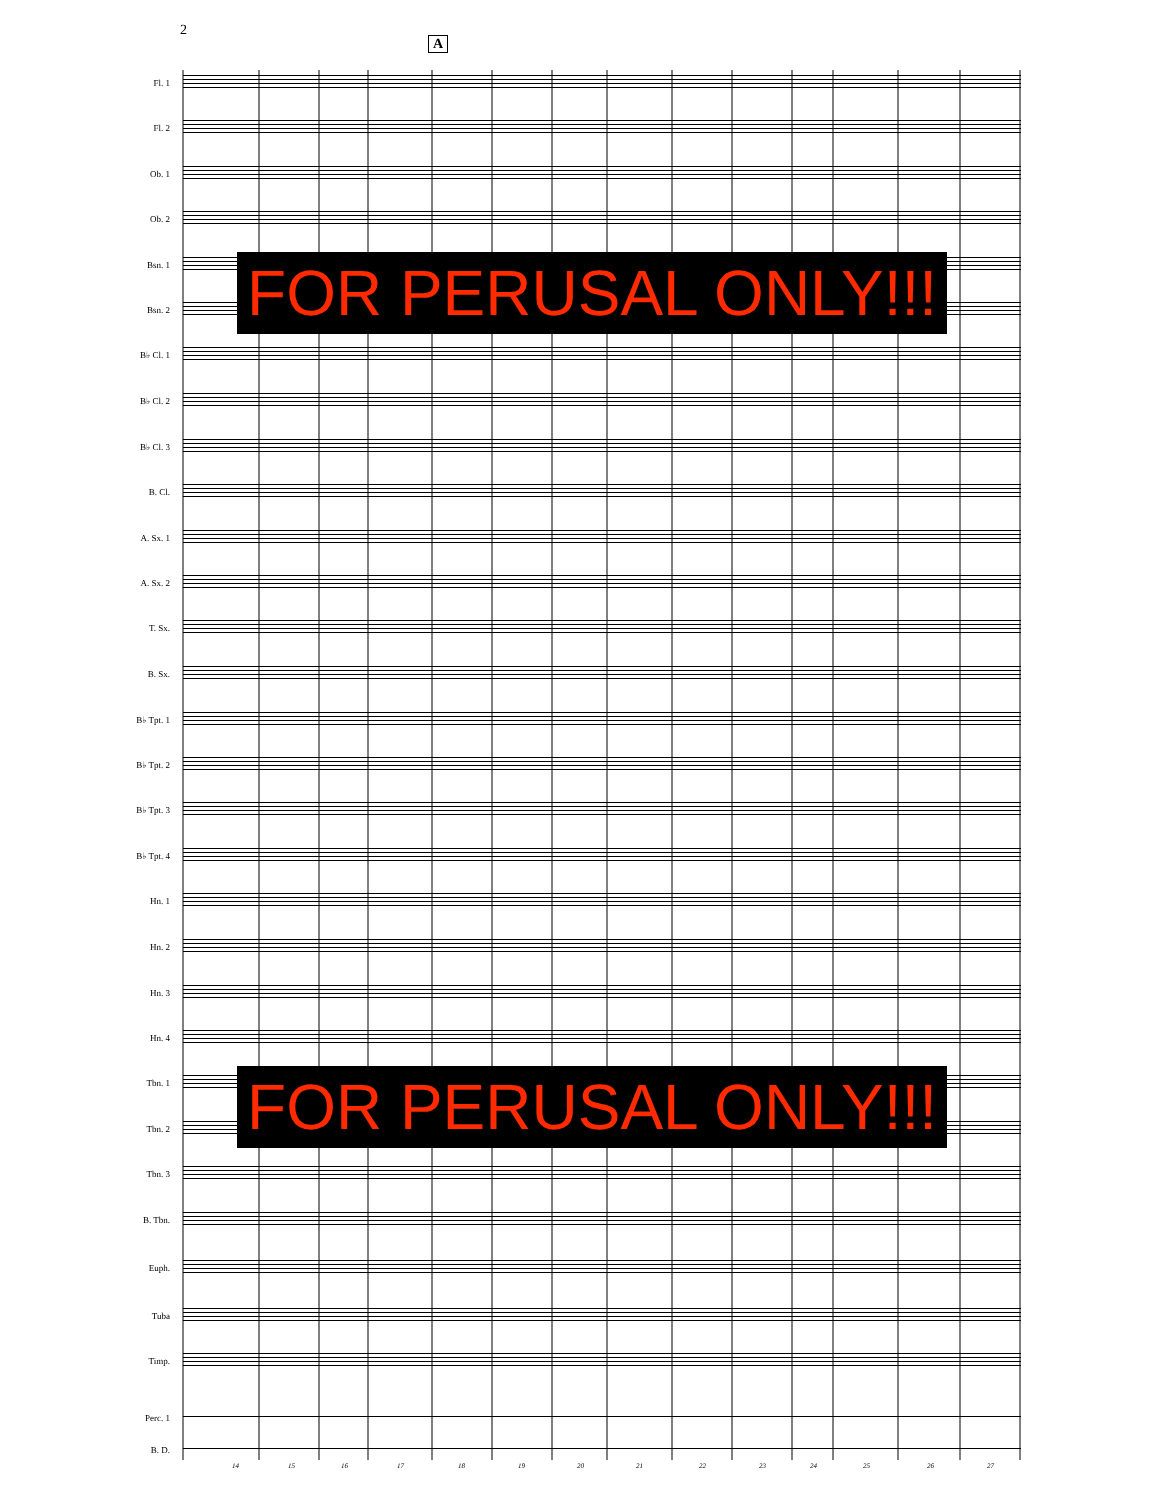2
A
Fl. 1
Fl. 2
Ob. 1
Ob. 2
Bsn. 1
Bsn. 2
B♭ Cl. 1
B♭ Cl. 2
B♭ Cl. 3
B. Cl.
A. Sx. 1
A. Sx. 2
T. Sx.
B. Sx.
B♭ Tpt. 1
B♭ Tpt. 2
B♭ Tpt. 3
B♭ Tpt. 4
Hn. 1
Hn. 2
Hn. 3
Hn. 4
Tbn. 1
Tbn. 2
Tbn. 3
B. Tbn.
Euph.
Tuba
Timp.
Perc. 1
B. D.
FOR PERUSAL ONLY!!!
FOR PERUSAL ONLY!!!
14 15 16 17 18 19 20 21 22 23 24 25 26 27